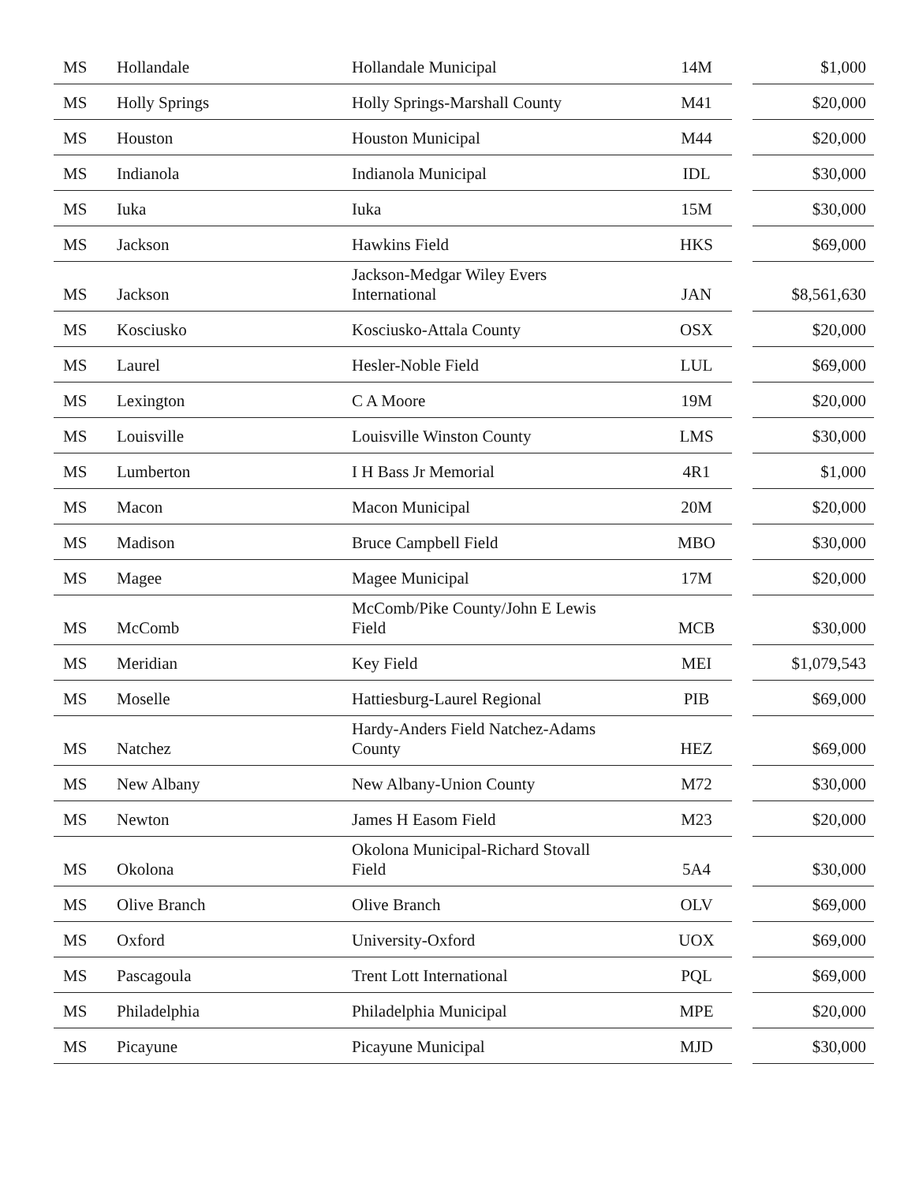| MS | Hollandale | Hollandale Municipal | 14M | | $1,000 |
| MS | Holly Springs | Holly Springs-Marshall County | M41 | | $20,000 |
| MS | Houston | Houston Municipal | M44 | | $20,000 |
| MS | Indianola | Indianola Municipal | IDL | | $30,000 |
| MS | Iuka | Iuka | 15M | | $30,000 |
| MS | Jackson | Hawkins Field | HKS | | $69,000 |
| MS | Jackson | Jackson-Medgar Wiley Evers International | JAN | | $8,561,630 |
| MS | Kosciusko | Kosciusko-Attala County | OSX | | $20,000 |
| MS | Laurel | Hesler-Noble Field | LUL | | $69,000 |
| MS | Lexington | C A Moore | 19M | | $20,000 |
| MS | Louisville | Louisville Winston County | LMS | | $30,000 |
| MS | Lumberton | I H Bass Jr Memorial | 4R1 | | $1,000 |
| MS | Macon | Macon Municipal | 20M | | $20,000 |
| MS | Madison | Bruce Campbell Field | MBO | | $30,000 |
| MS | Magee | Magee Municipal | 17M | | $20,000 |
| MS | McComb | McComb/Pike County/John E Lewis Field | MCB | | $30,000 |
| MS | Meridian | Key Field | MEI | | $1,079,543 |
| MS | Moselle | Hattiesburg-Laurel Regional | PIB | | $69,000 |
| MS | Natchez | Hardy-Anders Field Natchez-Adams County | HEZ | | $69,000 |
| MS | New Albany | New Albany-Union County | M72 | | $30,000 |
| MS | Newton | James H Easom Field | M23 | | $20,000 |
| MS | Okolona | Okolona Municipal-Richard Stovall Field | 5A4 | | $30,000 |
| MS | Olive Branch | Olive Branch | OLV | | $69,000 |
| MS | Oxford | University-Oxford | UOX | | $69,000 |
| MS | Pascagoula | Trent Lott International | PQL | | $69,000 |
| MS | Philadelphia | Philadelphia Municipal | MPE | | $20,000 |
| MS | Picayune | Picayune Municipal | MJD | | $30,000 |